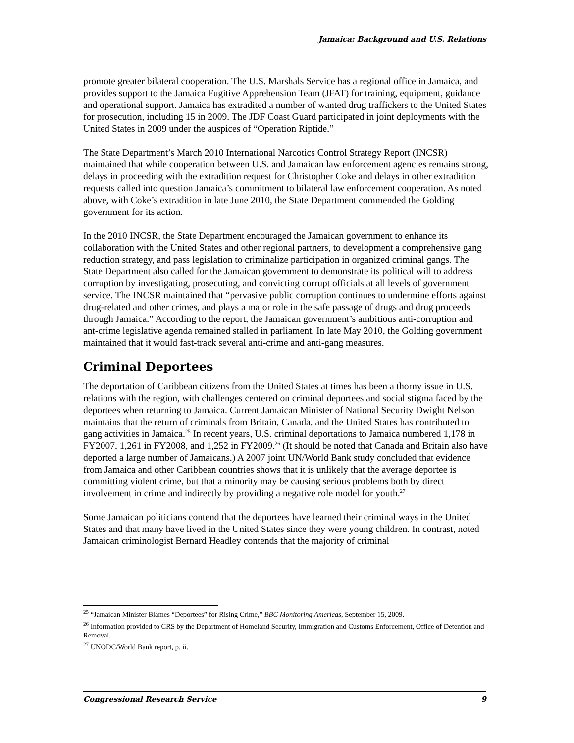Jamaica: Background and U.S. Relations
promote greater bilateral cooperation. The U.S. Marshals Service has a regional office in Jamaica, and provides support to the Jamaica Fugitive Apprehension Team (JFAT) for training, equipment, guidance and operational support. Jamaica has extradited a number of wanted drug traffickers to the United States for prosecution, including 15 in 2009. The JDF Coast Guard participated in joint deployments with the United States in 2009 under the auspices of “Operation Riptide.”
The State Department’s March 2010 International Narcotics Control Strategy Report (INCSR) maintained that while cooperation between U.S. and Jamaican law enforcement agencies remains strong, delays in proceeding with the extradition request for Christopher Coke and delays in other extradition requests called into question Jamaica’s commitment to bilateral law enforcement cooperation. As noted above, with Coke’s extradition in late June 2010, the State Department commended the Golding government for its action.
In the 2010 INCSR, the State Department encouraged the Jamaican government to enhance its collaboration with the United States and other regional partners, to development a comprehensive gang reduction strategy, and pass legislation to criminalize participation in organized criminal gangs. The State Department also called for the Jamaican government to demonstrate its political will to address corruption by investigating, prosecuting, and convicting corrupt officials at all levels of government service. The INCSR maintained that “pervasive public corruption continues to undermine efforts against drug-related and other crimes, and plays a major role in the safe passage of drugs and drug proceeds through Jamaica.” According to the report, the Jamaican government’s ambitious anti-corruption and ant-crime legislative agenda remained stalled in parliament. In late May 2010, the Golding government maintained that it would fast-track several anti-crime and anti-gang measures.
Criminal Deportees
The deportation of Caribbean citizens from the United States at times has been a thorny issue in U.S. relations with the region, with challenges centered on criminal deportees and social stigma faced by the deportees when returning to Jamaica. Current Jamaican Minister of National Security Dwight Nelson maintains that the return of criminals from Britain, Canada, and the United States has contributed to gang activities in Jamaica.<sup>25</sup> In recent years, U.S. criminal deportations to Jamaica numbered 1,178 in FY2007, 1,261 in FY2008, and 1,252 in FY2009.<sup>26</sup> (It should be noted that Canada and Britain also have deported a large number of Jamaicans.) A 2007 joint UN/World Bank study concluded that evidence from Jamaica and other Caribbean countries shows that it is unlikely that the average deportee is committing violent crime, but that a minority may be causing serious problems both by direct involvement in crime and indirectly by providing a negative role model for youth.<sup>27</sup>
Some Jamaican politicians contend that the deportees have learned their criminal ways in the United States and that many have lived in the United States since they were young children. In contrast, noted Jamaican criminologist Bernard Headley contends that the majority of criminal
<sup>25</sup> “Jamaican Minister Blames “Deportees” for Rising Crime,” BBC Monitoring Americas, September 15, 2009.
<sup>26</sup> Information provided to CRS by the Department of Homeland Security, Immigration and Customs Enforcement, Office of Detention and Removal.
<sup>27</sup> UNODC/World Bank report, p. ii.
Congressional Research Service 9